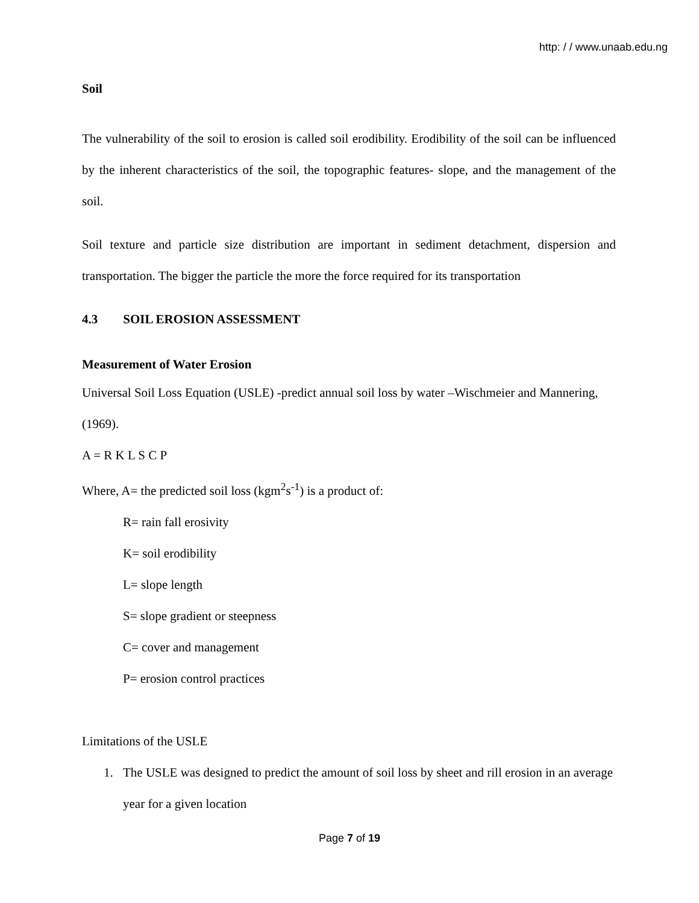http: / / www.unaab.edu.ng
Soil
The vulnerability of the soil to erosion is called soil erodibility. Erodibility of the soil can be influenced by the inherent characteristics of the soil, the topographic features- slope, and the management of the soil.
Soil texture and particle size distribution are important in sediment detachment, dispersion and transportation. The bigger the particle the more the force required for its transportation
4.3 SOIL EROSION ASSESSMENT
Measurement of Water Erosion
Universal Soil Loss Equation (USLE) -predict annual soil loss by water –Wischmeier and Mannering, (1969).
A = R K L S C P
Where, A= the predicted soil loss (kgm<sup>2</sup>s<sup>-1</sup>) is a product of:
R= rain fall erosivity
K= soil erodibility
L= slope length
S= slope gradient or steepness
C= cover and management
P= erosion control practices
Limitations of the USLE
1. The USLE was designed to predict the amount of soil loss by sheet and rill erosion in an average year for a given location
Page 7 of 19